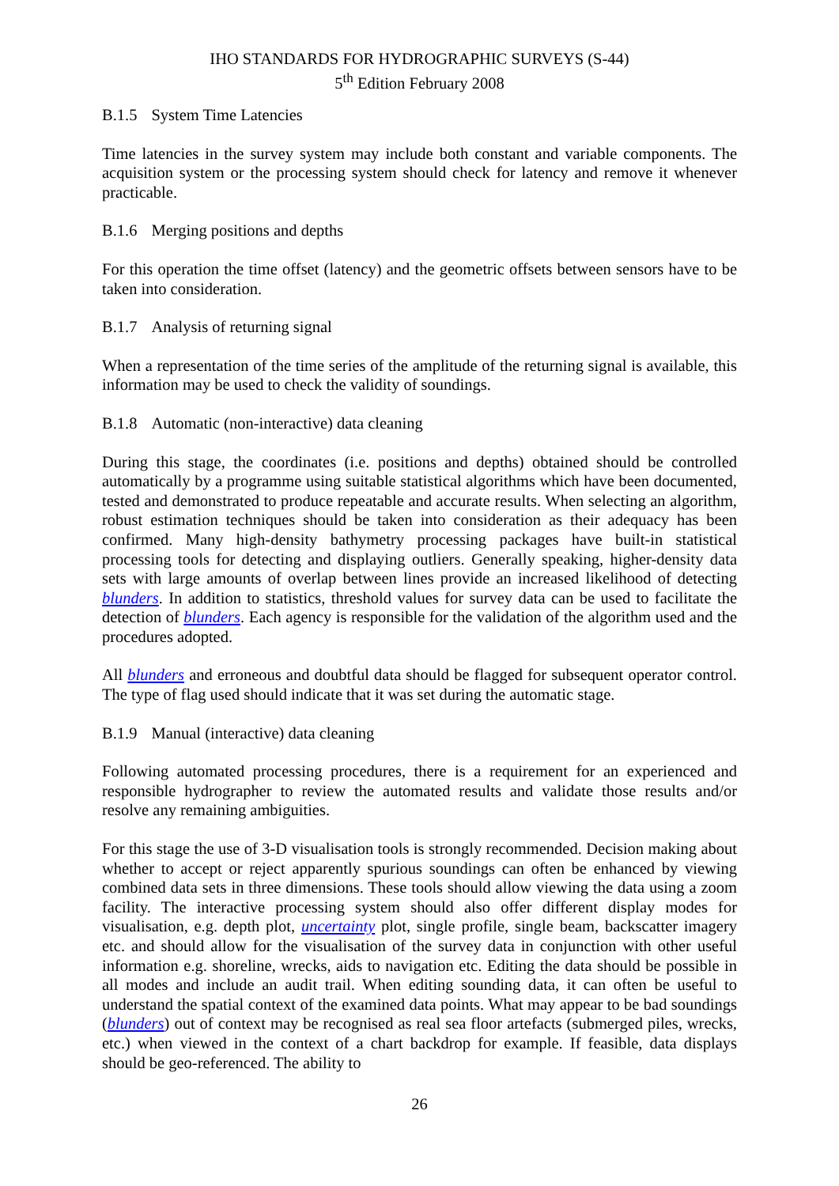IHO STANDARDS FOR HYDROGRAPHIC SURVEYS (S-44)
5<sup>th</sup> Edition February 2008
B.1.5 System Time Latencies
Time latencies in the survey system may include both constant and variable components. The acquisition system or the processing system should check for latency and remove it whenever practicable.
B.1.6 Merging positions and depths
For this operation the time offset (latency) and the geometric offsets between sensors have to be taken into consideration.
B.1.7 Analysis of returning signal
When a representation of the time series of the amplitude of the returning signal is available, this information may be used to check the validity of soundings.
B.1.8 Automatic (non-interactive) data cleaning
During this stage, the coordinates (i.e. positions and depths) obtained should be controlled automatically by a programme using suitable statistical algorithms which have been documented, tested and demonstrated to produce repeatable and accurate results. When selecting an algorithm, robust estimation techniques should be taken into consideration as their adequacy has been confirmed. Many high-density bathymetry processing packages have built-in statistical processing tools for detecting and displaying outliers. Generally speaking, higher-density data sets with large amounts of overlap between lines provide an increased likelihood of detecting blunders. In addition to statistics, threshold values for survey data can be used to facilitate the detection of blunders. Each agency is responsible for the validation of the algorithm used and the procedures adopted.
All blunders and erroneous and doubtful data should be flagged for subsequent operator control. The type of flag used should indicate that it was set during the automatic stage.
B.1.9 Manual (interactive) data cleaning
Following automated processing procedures, there is a requirement for an experienced and responsible hydrographer to review the automated results and validate those results and/or resolve any remaining ambiguities.
For this stage the use of 3-D visualisation tools is strongly recommended. Decision making about whether to accept or reject apparently spurious soundings can often be enhanced by viewing combined data sets in three dimensions. These tools should allow viewing the data using a zoom facility. The interactive processing system should also offer different display modes for visualisation, e.g. depth plot, uncertainty plot, single profile, single beam, backscatter imagery etc. and should allow for the visualisation of the survey data in conjunction with other useful information e.g. shoreline, wrecks, aids to navigation etc. Editing the data should be possible in all modes and include an audit trail. When editing sounding data, it can often be useful to understand the spatial context of the examined data points. What may appear to be bad soundings (blunders) out of context may be recognised as real sea floor artefacts (submerged piles, wrecks, etc.) when viewed in the context of a chart backdrop for example. If feasible, data displays should be geo-referenced. The ability to
26